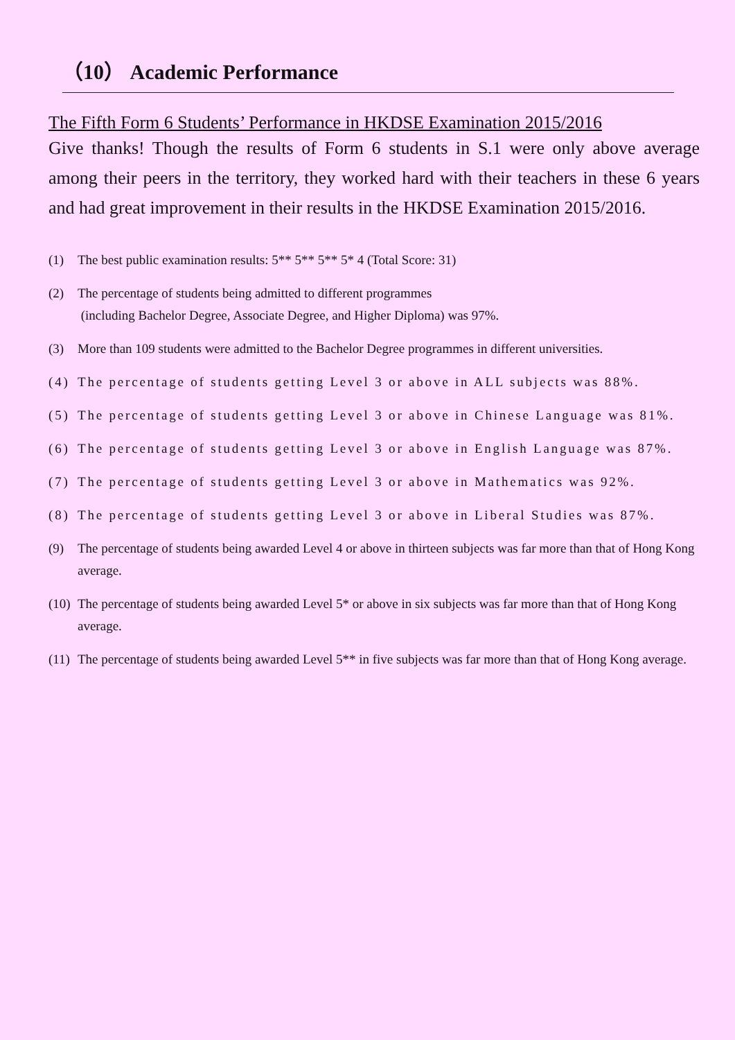（10） Academic Performance
The Fifth Form 6 Students’ Performance in HKDSE Examination 2015/2016
Give thanks! Though the results of Form 6 students in S.1 were only above average among their peers in the territory, they worked hard with their teachers in these 6 years and had great improvement in their results in the HKDSE Examination 2015/2016.
(1) The best public examination results: 5** 5** 5** 5* 4 (Total Score: 31)
(2) The percentage of students being admitted to different programmes
(including Bachelor Degree, Associate Degree, and Higher Diploma) was 97%.
(3) More than 109 students were admitted to the Bachelor Degree programmes in different universities.
(4) The percentage of students getting Level 3 or above in ALL subjects was 88%.
(5) The percentage of students getting Level 3 or above in Chinese Language was 81%.
(6) The percentage of students getting Level 3 or above in English Language was 87%.
(7) The percentage of students getting Level 3 or above in Mathematics was 92%.
(8) The percentage of students getting Level 3 or above in Liberal Studies was 87%.
(9) The percentage of students being awarded Level 4 or above in thirteen subjects was far more than that of Hong Kong average.
(10) The percentage of students being awarded Level 5* or above in six subjects was far more than that of Hong Kong average.
(11) The percentage of students being awarded Level 5** in five subjects was far more than that of Hong Kong average.